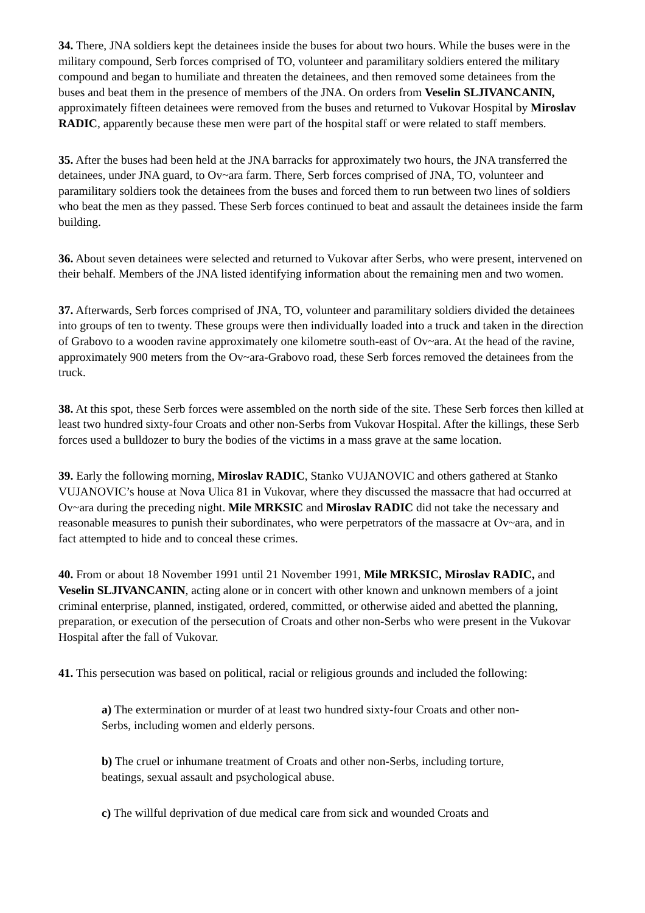34. There, JNA soldiers kept the detainees inside the buses for about two hours. While the buses were in the military compound, Serb forces comprised of TO, volunteer and paramilitary soldiers entered the military compound and began to humiliate and threaten the detainees, and then removed some detainees from the buses and beat them in the presence of members of the JNA. On orders from Veselin SLJIVANCANIN, approximately fifteen detainees were removed from the buses and returned to Vukovar Hospital by Miroslav RADIC, apparently because these men were part of the hospital staff or were related to staff members.
35. After the buses had been held at the JNA barracks for approximately two hours, the JNA transferred the detainees, under JNA guard, to Ov~ara farm. There, Serb forces comprised of JNA, TO, volunteer and paramilitary soldiers took the detainees from the buses and forced them to run between two lines of soldiers who beat the men as they passed. These Serb forces continued to beat and assault the detainees inside the farm building.
36. About seven detainees were selected and returned to Vukovar after Serbs, who were present, intervened on their behalf. Members of the JNA listed identifying information about the remaining men and two women.
37. Afterwards, Serb forces comprised of JNA, TO, volunteer and paramilitary soldiers divided the detainees into groups of ten to twenty. These groups were then individually loaded into a truck and taken in the direction of Grabovo to a wooden ravine approximately one kilometre south-east of Ov~ara. At the head of the ravine, approximately 900 meters from the Ov~ara-Grabovo road, these Serb forces removed the detainees from the truck.
38. At this spot, these Serb forces were assembled on the north side of the site. These Serb forces then killed at least two hundred sixty-four Croats and other non-Serbs from Vukovar Hospital. After the killings, these Serb forces used a bulldozer to bury the bodies of the victims in a mass grave at the same location.
39. Early the following morning, Miroslav RADIC, Stanko VUJANOVIC and others gathered at Stanko VUJANOVIC’s house at Nova Ulica 81 in Vukovar, where they discussed the massacre that had occurred at Ov~ara during the preceding night. Mile MRKSIC and Miroslav RADIC did not take the necessary and reasonable measures to punish their subordinates, who were perpetrators of the massacre at Ov~ara, and in fact attempted to hide and to conceal these crimes.
40. From or about 18 November 1991 until 21 November 1991, Mile MRKSIC, Miroslav RADIC, and Veselin SLJIVANCANIN, acting alone or in concert with other known and unknown members of a joint criminal enterprise, planned, instigated, ordered, committed, or otherwise aided and abetted the planning, preparation, or execution of the persecution of Croats and other non-Serbs who were present in the Vukovar Hospital after the fall of Vukovar.
41. This persecution was based on political, racial or religious grounds and included the following:
a) The extermination or murder of at least two hundred sixty-four Croats and other non-Serbs, including women and elderly persons.
b) The cruel or inhumane treatment of Croats and other non-Serbs, including torture, beatings, sexual assault and psychological abuse.
c) The willful deprivation of due medical care from sick and wounded Croats and